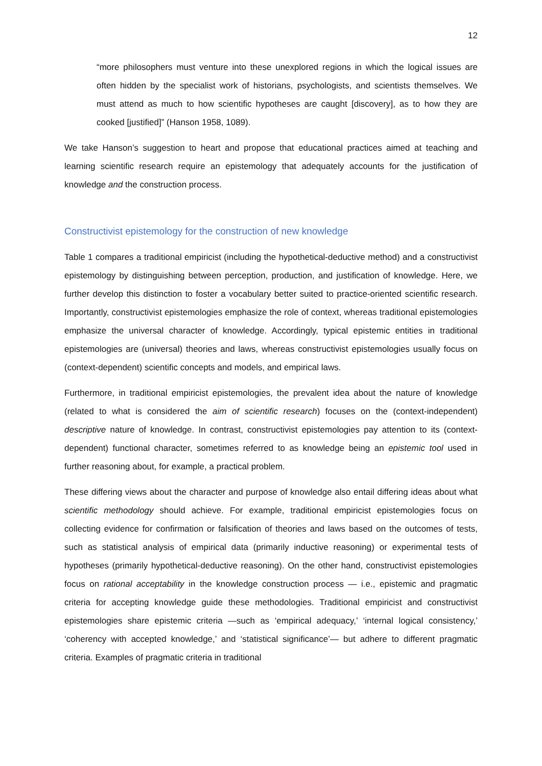12
“more philosophers must venture into these unexplored regions in which the logical issues are often hidden by the specialist work of historians, psychologists, and scientists themselves. We must attend as much to how scientific hypotheses are caught [discovery], as to how they are cooked [justified]” (Hanson 1958, 1089).
We take Hanson’s suggestion to heart and propose that educational practices aimed at teaching and learning scientific research require an epistemology that adequately accounts for the justification of knowledge and the construction process.
Constructivist epistemology for the construction of new knowledge
Table 1 compares a traditional empiricist (including the hypothetical-deductive method) and a constructivist epistemology by distinguishing between perception, production, and justification of knowledge. Here, we further develop this distinction to foster a vocabulary better suited to practice-oriented scientific research. Importantly, constructivist epistemologies emphasize the role of context, whereas traditional epistemologies emphasize the universal character of knowledge. Accordingly, typical epistemic entities in traditional epistemologies are (universal) theories and laws, whereas constructivist epistemologies usually focus on (context-dependent) scientific concepts and models, and empirical laws.
Furthermore, in traditional empiricist epistemologies, the prevalent idea about the nature of knowledge (related to what is considered the aim of scientific research) focuses on the (context-independent) descriptive nature of knowledge. In contrast, constructivist epistemologies pay attention to its (context-dependent) functional character, sometimes referred to as knowledge being an epistemic tool used in further reasoning about, for example, a practical problem.
These differing views about the character and purpose of knowledge also entail differing ideas about what scientific methodology should achieve. For example, traditional empiricist epistemologies focus on collecting evidence for confirmation or falsification of theories and laws based on the outcomes of tests, such as statistical analysis of empirical data (primarily inductive reasoning) or experimental tests of hypotheses (primarily hypothetical-deductive reasoning). On the other hand, constructivist epistemologies focus on rational acceptability in the knowledge construction process — i.e., epistemic and pragmatic criteria for accepting knowledge guide these methodologies. Traditional empiricist and constructivist epistemologies share epistemic criteria —such as ‘empirical adequacy,’ ‘internal logical consistency,’ ‘coherency with accepted knowledge,’ and ‘statistical significance’— but adhere to different pragmatic criteria. Examples of pragmatic criteria in traditional